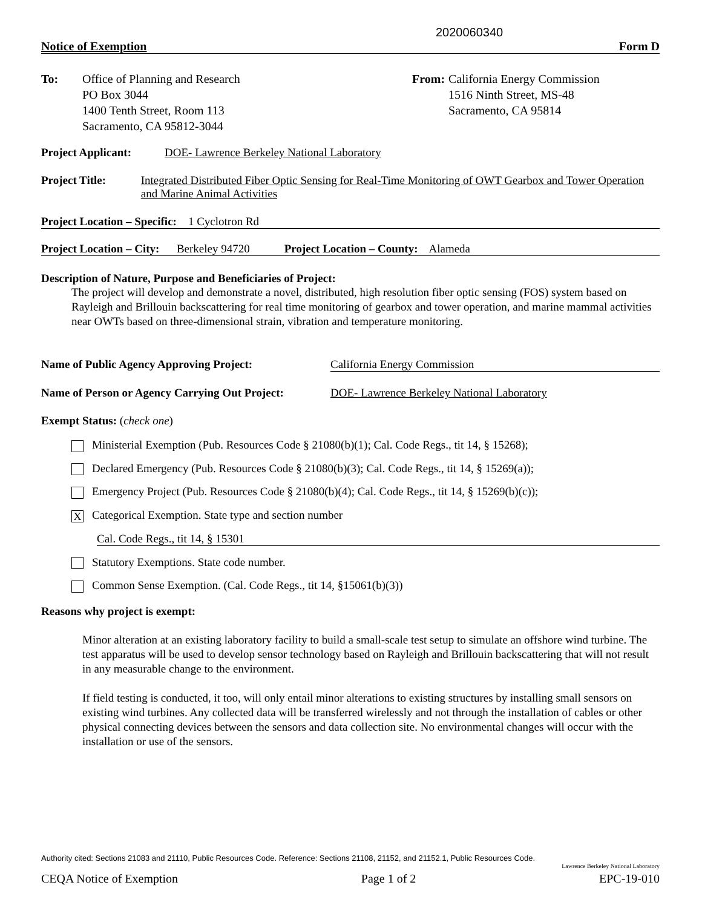2020060340
Notice of Exemption Form D
To: Office of Planning and Research
PO Box 3044
1400 Tenth Street, Room 113
Sacramento, CA 95812-3044
From: California Energy Commission
1516 Ninth Street, MS-48
Sacramento, CA 95814
Project Applicant: DOE- Lawrence Berkeley National Laboratory
Project Title: Integrated Distributed Fiber Optic Sensing for Real-Time Monitoring of OWT Gearbox and Tower Operation and Marine Animal Activities
Project Location – Specific: 1 Cyclotron Rd
Project Location – City: Berkeley 94720 Project Location – County: Alameda
Description of Nature, Purpose and Beneficiaries of Project:
The project will develop and demonstrate a novel, distributed, high resolution fiber optic sensing (FOS) system based on Rayleigh and Brillouin backscattering for real time monitoring of gearbox and tower operation, and marine mammal activities near OWTs based on three-dimensional strain, vibration and temperature monitoring.
Name of Public Agency Approving Project: California Energy Commission
Name of Person or Agency Carrying Out Project: DOE- Lawrence Berkeley National Laboratory
Exempt Status: (check one)
Ministerial Exemption (Pub. Resources Code § 21080(b)(1); Cal. Code Regs., tit 14, § 15268);
Declared Emergency (Pub. Resources Code § 21080(b)(3); Cal. Code Regs., tit 14, § 15269(a));
Emergency Project (Pub. Resources Code § 21080(b)(4); Cal. Code Regs., tit 14, § 15269(b)(c));
X Categorical Exemption. State type and section number
Cal. Code Regs., tit 14, § 15301
Statutory Exemptions. State code number.
Common Sense Exemption. (Cal. Code Regs., tit 14, §15061(b)(3))
Reasons why project is exempt:
Minor alteration at an existing laboratory facility to build a small-scale test setup to simulate an offshore wind turbine. The test apparatus will be used to develop sensor technology based on Rayleigh and Brillouin backscattering that will not result in any measurable change to the environment.
If field testing is conducted, it too, will only entail minor alterations to existing structures by installing small sensors on existing wind turbines. Any collected data will be transferred wirelessly and not through the installation of cables or other physical connecting devices between the sensors and data collection site. No environmental changes will occur with the installation or use of the sensors.
Authority cited: Sections 21083 and 21110, Public Resources Code. Reference: Sections 21108, 21152, and 21152.1, Public Resources Code.
Lawrence Berkeley National Laboratory
CEQA Notice of Exemption Page 1 of 2 EPC-19-010